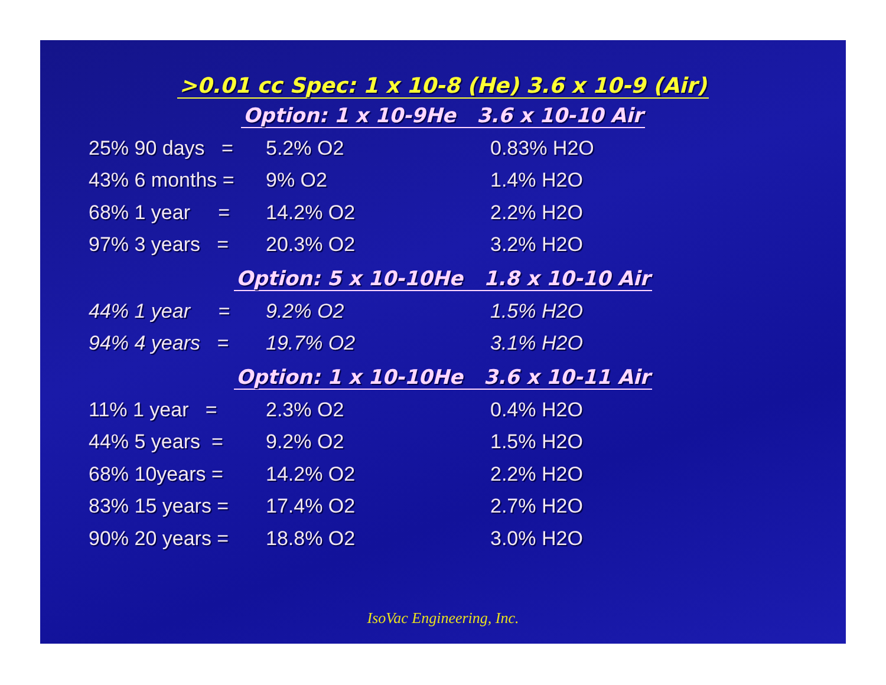>0.01 cc Spec: 1 x 10-8 (He) 3.6 x 10-9 (Air)
Option: 1 x 10-9He 3.6 x 10-10 Air
25% 90 days =
5.2% O2 0.83% H2O
43% 6 months = 9% O2 1.4% H2O
68% 1 year =
14.2% O2 2.2% H2O
97% 3 years =
20.3% O2 3.2% H2O
Option: 5 x 10-10He 1.8 x 10-10 Air
44% 1 year =
9.2% O2 1.5% H2O
94% 4 years =
19.7% O2 3.1% H2O
Option: 1 x 10-10He 3.6 x 10-11 Air
11% 1 year = 2.3% O2 0.4% H2O
44% 5 years = 9.2% O2 1.5% H2O
68% 10years = 14.2% O2 2.2% H2O
83% 15 years = 17.4% O2 2.7% H2O
90% 20 years = 18.8% O2 3.0% H2O
IsoVac Engineering, Inc.